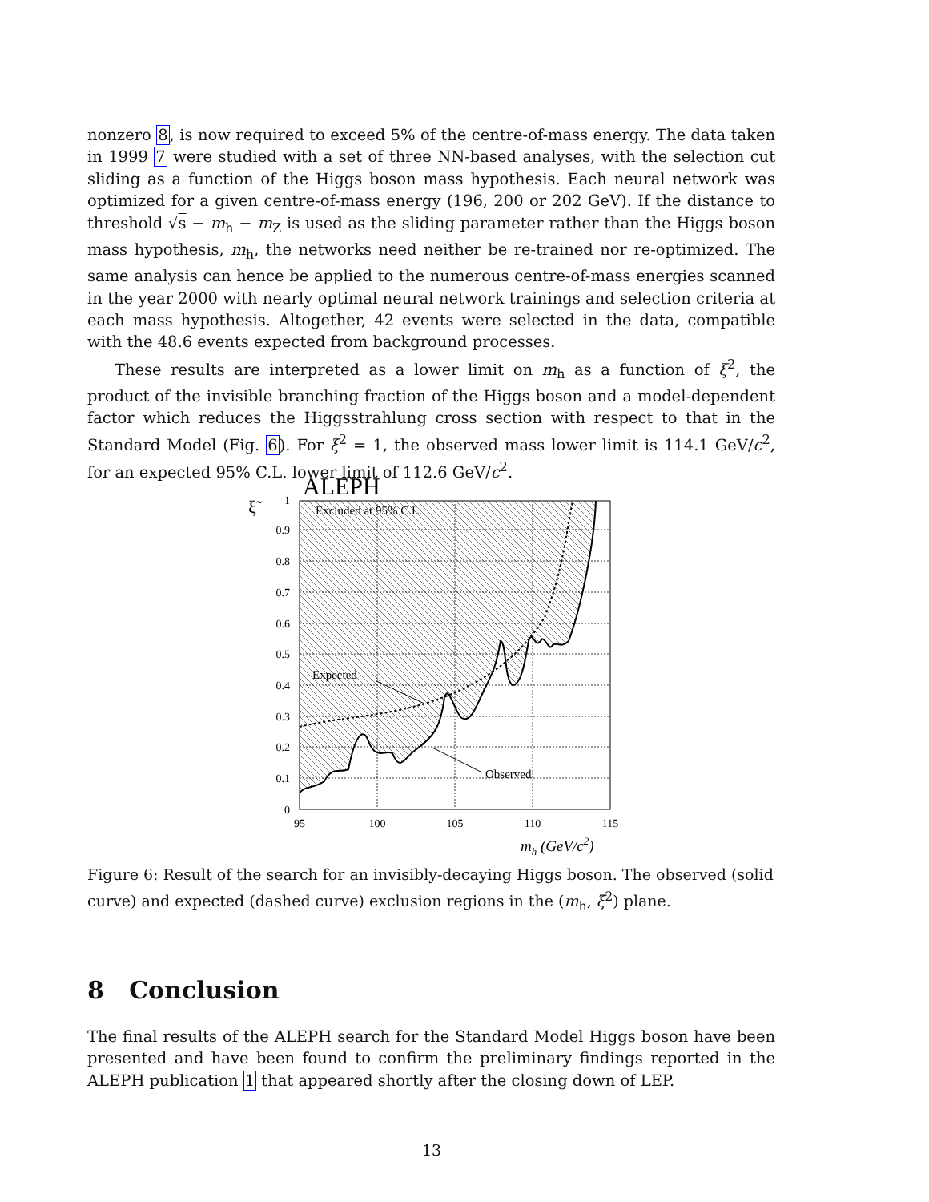nonzero 8, is now required to exceed 5% of the centre-of-mass energy. The data taken in 1999 7 were studied with a set of three NN-based analyses, with the selection cut sliding as a function of the Higgs boson mass hypothesis. Each neural network was optimized for a given centre-of-mass energy (196, 200 or 202 GeV). If the distance to threshold √s − m<sub>h</sub> − m<sub>Z</sub> is used as the sliding parameter rather than the Higgs boson mass hypothesis, m<sub>h</sub>, the networks need neither be re-trained nor re-optimized. The same analysis can hence be applied to the numerous centre-of-mass energies scanned in the year 2000 with nearly optimal neural network trainings and selection criteria at each mass hypothesis. Altogether, 42 events were selected in the data, compatible with the 48.6 events expected from background processes.
These results are interpreted as a lower limit on m<sub>h</sub> as a function of ξ<sup>2</sup>, the product of the invisible branching fraction of the Higgs boson and a model-dependent factor which reduces the Higgsstrahlung cross section with respect to that in the Standard Model (Fig. 6). For ξ<sup>2</sup> = 1, the observed mass lower limit is 114.1 GeV/c<sup>2</sup>, for an expected 95% C.L. lower limit of 112.6 GeV/c<sup>2</sup>.
ALEPH
ξ̃
Excluded at 95% C.L.
Expected
Observed
1
0.9
0.8
0.7
0.6
0.5
0.4
0.3
0.2
0.1
0
95
100
105
110
115
mh (GeV/c2)
Figure 6: Result of the search for an invisibly-decaying Higgs boson. The observed (solid curve) and expected (dashed curve) exclusion regions in the (m<sub>h</sub>, ξ<sup>2</sup>) plane.
8 Conclusion
The final results of the ALEPH search for the Standard Model Higgs boson have been presented and have been found to confirm the preliminary findings reported in the ALEPH publication 1 that appeared shortly after the closing down of LEP.
13